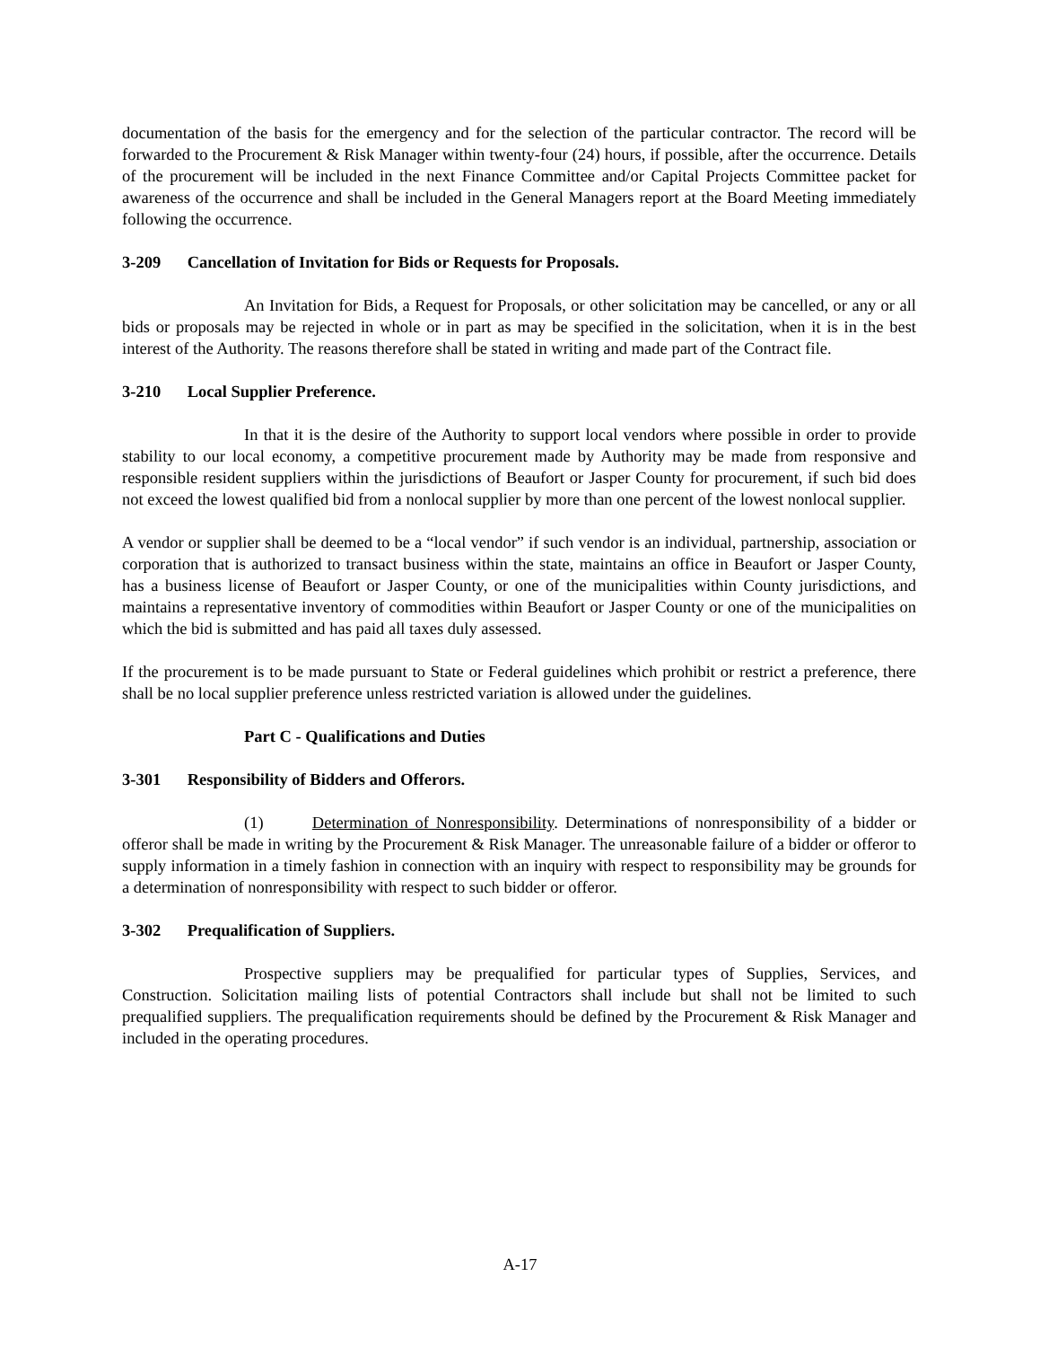documentation of the basis for the emergency and for the selection of the particular contractor. The record will be forwarded to the Procurement & Risk Manager within twenty-four (24) hours, if possible, after the occurrence. Details of the procurement will be included in the next Finance Committee and/or Capital Projects Committee packet for awareness of the occurrence and shall be included in the General Managers report at the Board Meeting immediately following the occurrence.
3-209 Cancellation of Invitation for Bids or Requests for Proposals.
An Invitation for Bids, a Request for Proposals, or other solicitation may be cancelled, or any or all bids or proposals may be rejected in whole or in part as may be specified in the solicitation, when it is in the best interest of the Authority. The reasons therefore shall be stated in writing and made part of the Contract file.
3-210 Local Supplier Preference.
In that it is the desire of the Authority to support local vendors where possible in order to provide stability to our local economy, a competitive procurement made by Authority may be made from responsive and responsible resident suppliers within the jurisdictions of Beaufort or Jasper County for procurement, if such bid does not exceed the lowest qualified bid from a nonlocal supplier by more than one percent of the lowest nonlocal supplier.
A vendor or supplier shall be deemed to be a “local vendor” if such vendor is an individual, partnership, association or corporation that is authorized to transact business within the state, maintains an office in Beaufort or Jasper County, has a business license of Beaufort or Jasper County, or one of the municipalities within County jurisdictions, and maintains a representative inventory of commodities within Beaufort or Jasper County or one of the municipalities on which the bid is submitted and has paid all taxes duly assessed.
If the procurement is to be made pursuant to State or Federal guidelines which prohibit or restrict a preference, there shall be no local supplier preference unless restricted variation is allowed under the guidelines.
Part C - Qualifications and Duties
3-301 Responsibility of Bidders and Offerors.
(1) Determination of Nonresponsibility. Determinations of nonresponsibility of a bidder or offeror shall be made in writing by the Procurement & Risk Manager. The unreasonable failure of a bidder or offeror to supply information in a timely fashion in connection with an inquiry with respect to responsibility may be grounds for a determination of nonresponsibility with respect to such bidder or offeror.
3-302 Prequalification of Suppliers.
Prospective suppliers may be prequalified for particular types of Supplies, Services, and Construction. Solicitation mailing lists of potential Contractors shall include but shall not be limited to such prequalified suppliers. The prequalification requirements should be defined by the Procurement & Risk Manager and included in the operating procedures.
A-17